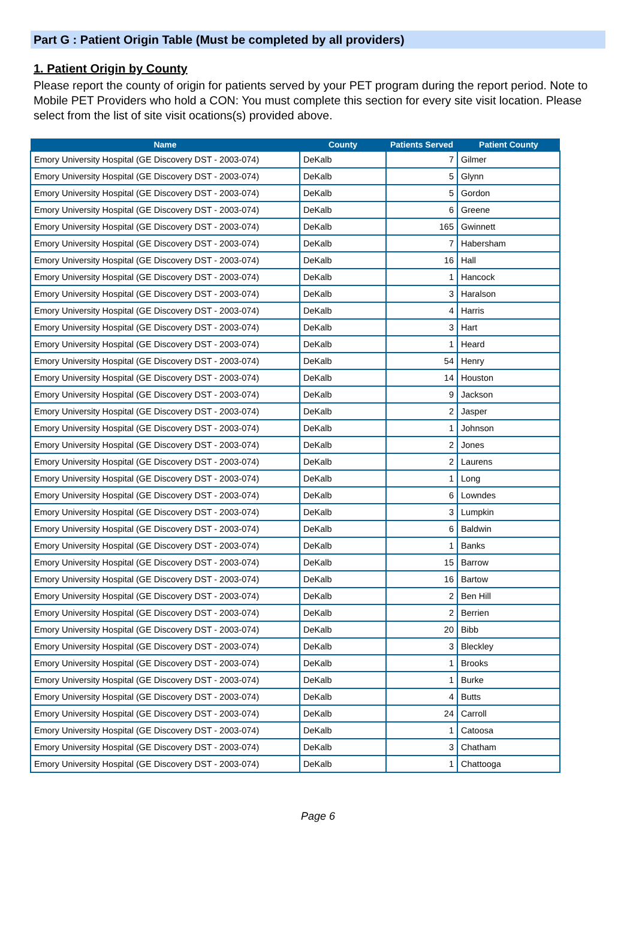Part G : Patient Origin Table (Must be completed by all providers)
1. Patient Origin by County
Please report the county of origin for patients served by your PET program during the report period. Note to Mobile PET Providers who hold a CON: You must complete this section for every site visit location. Please select from the list of site visit ocations(s) provided above.
| Name | County | Patients Served | Patient County |
| --- | --- | --- | --- |
| Emory University Hospital (GE Discovery DST - 2003-074) | DeKalb | 7 | Gilmer |
| Emory University Hospital (GE Discovery DST - 2003-074) | DeKalb | 5 | Glynn |
| Emory University Hospital (GE Discovery DST - 2003-074) | DeKalb | 5 | Gordon |
| Emory University Hospital (GE Discovery DST - 2003-074) | DeKalb | 6 | Greene |
| Emory University Hospital (GE Discovery DST - 2003-074) | DeKalb | 165 | Gwinnett |
| Emory University Hospital (GE Discovery DST - 2003-074) | DeKalb | 7 | Habersham |
| Emory University Hospital (GE Discovery DST - 2003-074) | DeKalb | 16 | Hall |
| Emory University Hospital (GE Discovery DST - 2003-074) | DeKalb | 1 | Hancock |
| Emory University Hospital (GE Discovery DST - 2003-074) | DeKalb | 3 | Haralson |
| Emory University Hospital (GE Discovery DST - 2003-074) | DeKalb | 4 | Harris |
| Emory University Hospital (GE Discovery DST - 2003-074) | DeKalb | 3 | Hart |
| Emory University Hospital (GE Discovery DST - 2003-074) | DeKalb | 1 | Heard |
| Emory University Hospital (GE Discovery DST - 2003-074) | DeKalb | 54 | Henry |
| Emory University Hospital (GE Discovery DST - 2003-074) | DeKalb | 14 | Houston |
| Emory University Hospital (GE Discovery DST - 2003-074) | DeKalb | 9 | Jackson |
| Emory University Hospital (GE Discovery DST - 2003-074) | DeKalb | 2 | Jasper |
| Emory University Hospital (GE Discovery DST - 2003-074) | DeKalb | 1 | Johnson |
| Emory University Hospital (GE Discovery DST - 2003-074) | DeKalb | 2 | Jones |
| Emory University Hospital (GE Discovery DST - 2003-074) | DeKalb | 2 | Laurens |
| Emory University Hospital (GE Discovery DST - 2003-074) | DeKalb | 1 | Long |
| Emory University Hospital (GE Discovery DST - 2003-074) | DeKalb | 6 | Lowndes |
| Emory University Hospital (GE Discovery DST - 2003-074) | DeKalb | 3 | Lumpkin |
| Emory University Hospital (GE Discovery DST - 2003-074) | DeKalb | 6 | Baldwin |
| Emory University Hospital (GE Discovery DST - 2003-074) | DeKalb | 1 | Banks |
| Emory University Hospital (GE Discovery DST - 2003-074) | DeKalb | 15 | Barrow |
| Emory University Hospital (GE Discovery DST - 2003-074) | DeKalb | 16 | Bartow |
| Emory University Hospital (GE Discovery DST - 2003-074) | DeKalb | 2 | Ben Hill |
| Emory University Hospital (GE Discovery DST - 2003-074) | DeKalb | 2 | Berrien |
| Emory University Hospital (GE Discovery DST - 2003-074) | DeKalb | 20 | Bibb |
| Emory University Hospital (GE Discovery DST - 2003-074) | DeKalb | 3 | Bleckley |
| Emory University Hospital (GE Discovery DST - 2003-074) | DeKalb | 1 | Brooks |
| Emory University Hospital (GE Discovery DST - 2003-074) | DeKalb | 1 | Burke |
| Emory University Hospital (GE Discovery DST - 2003-074) | DeKalb | 4 | Butts |
| Emory University Hospital (GE Discovery DST - 2003-074) | DeKalb | 24 | Carroll |
| Emory University Hospital (GE Discovery DST - 2003-074) | DeKalb | 1 | Catoosa |
| Emory University Hospital (GE Discovery DST - 2003-074) | DeKalb | 3 | Chatham |
| Emory University Hospital (GE Discovery DST - 2003-074) | DeKalb | 1 | Chattooga |
Page 6